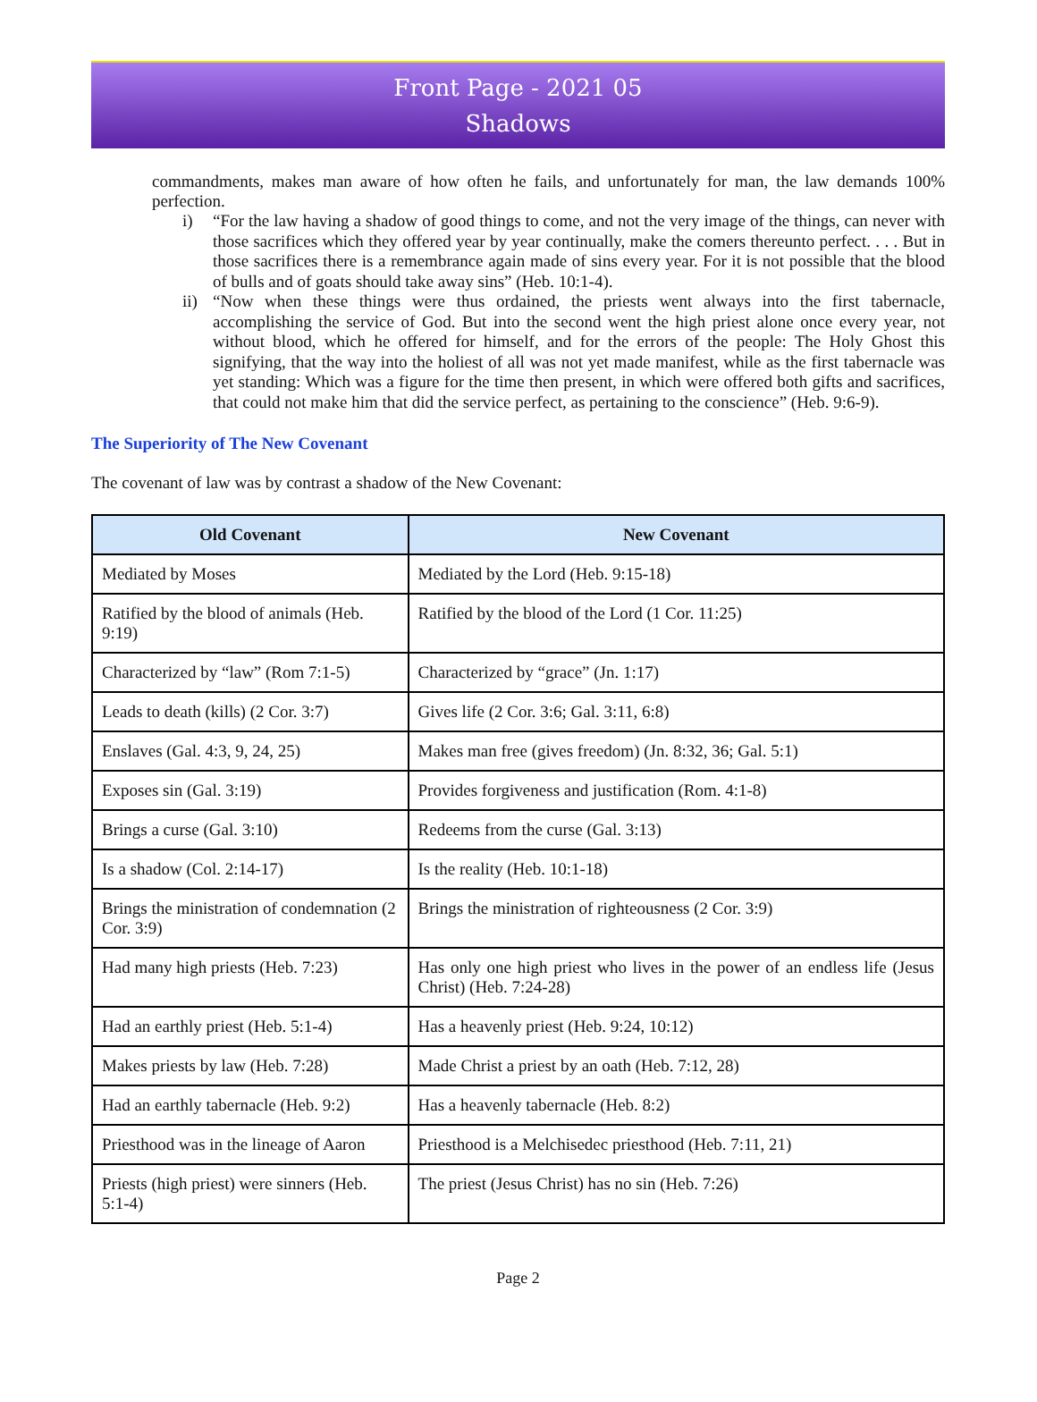Front Page - 2021 05
Shadows
commandments, makes man aware of how often he fails, and unfortunately for man, the law demands 100% perfection.
i) “For the law having a shadow of good things to come, and not the very image of the things, can never with those sacrifices which they offered year by year continually, make the comers thereunto perfect. . . . But in those sacrifices there is a remembrance again made of sins every year. For it is not possible that the blood of bulls and of goats should take away sins” (Heb. 10:1-4).
ii) “Now when these things were thus ordained, the priests went always into the first tabernacle, accomplishing the service of God. But into the second went the high priest alone once every year, not without blood, which he offered for himself, and for the errors of the people: The Holy Ghost this signifying, that the way into the holiest of all was not yet made manifest, while as the first tabernacle was yet standing: Which was a figure for the time then present, in which were offered both gifts and sacrifices, that could not make him that did the service perfect, as pertaining to the conscience” (Heb. 9:6-9).
The Superiority of The New Covenant
The covenant of law was by contrast a shadow of the New Covenant:
| Old Covenant | New Covenant |
| --- | --- |
| Mediated by Moses | Mediated by the Lord (Heb. 9:15-18) |
| Ratified by the blood of animals (Heb. 9:19) | Ratified by the blood of the Lord (1 Cor. 11:25) |
| Characterized by “law” (Rom 7:1-5) | Characterized by “grace” (Jn. 1:17) |
| Leads to death (kills) (2 Cor. 3:7) | Gives life (2 Cor. 3:6; Gal. 3:11, 6:8) |
| Enslaves (Gal. 4:3, 9, 24, 25) | Makes man free (gives freedom) (Jn. 8:32, 36; Gal. 5:1) |
| Exposes sin (Gal. 3:19) | Provides forgiveness and justification (Rom. 4:1-8) |
| Brings a curse (Gal. 3:10) | Redeems from the curse (Gal. 3:13) |
| Is a shadow (Col. 2:14-17) | Is the reality (Heb. 10:1-18) |
| Brings the ministration of condemnation (2 Cor. 3:9) | Brings the ministration of righteousness (2 Cor. 3:9) |
| Had many high priests (Heb. 7:23) | Has only one high priest who lives in the power of an endless life (Jesus Christ) (Heb. 7:24-28) |
| Had an earthly priest (Heb. 5:1-4) | Has a heavenly priest (Heb. 9:24, 10:12) |
| Makes priests by law (Heb. 7:28) | Made Christ a priest by an oath (Heb. 7:12, 28) |
| Had an earthly tabernacle (Heb. 9:2) | Has a heavenly tabernacle (Heb. 8:2) |
| Priesthood was in the lineage of Aaron | Priesthood is a Melchisedec priesthood (Heb. 7:11, 21) |
| Priests (high priest) were sinners (Heb. 5:1-4) | The priest (Jesus Christ) has no sin (Heb. 7:26) |
Page 2